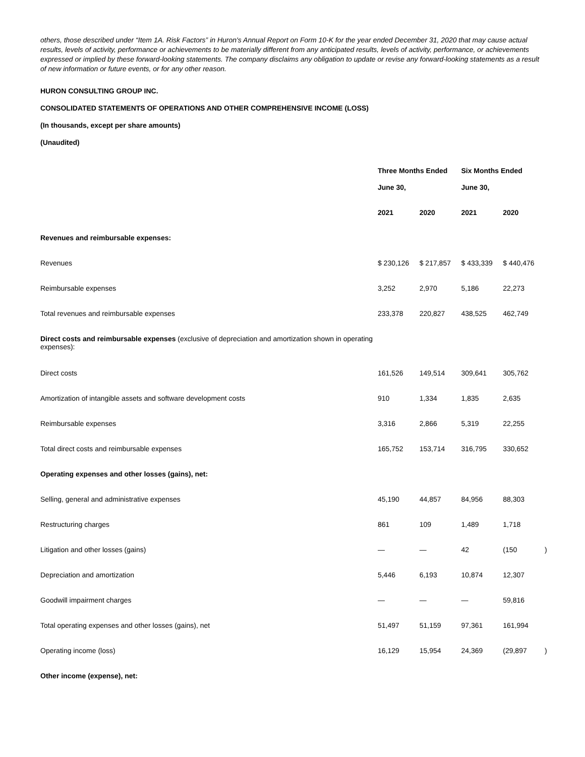others, those described under “Item 1A. Risk Factors” in Huron's Annual Report on Form 10-K for the year ended December 31, 2020 that may cause actual results, levels of activity, performance or achievements to be materially different from any anticipated results, levels of activity, performance, or achievements expressed or implied by these forward-looking statements. The company disclaims any obligation to update or revise any forward-looking statements as a result of new information or future events, or for any other reason.
HURON CONSULTING GROUP INC.
CONSOLIDATED STATEMENTS OF OPERATIONS AND OTHER COMPREHENSIVE INCOME (LOSS)
(In thousands, except per share amounts)
(Unaudited)
| | Three Months Ended | | Six Months Ended | | |
| --- | --- | --- | --- | --- | --- |
| | June 30, | | June 30, | | |
| | 2021 | 2020 | 2021 | 2020 | |
| Revenues and reimbursable expenses: | | | | | |
| Revenues | $ 230,126 | $ 217,857 | $ 433,339 | $ 440,476 | |
| Reimbursable expenses | 3,252 | 2,970 | 5,186 | 22,273 | |
| Total revenues and reimbursable expenses | 233,378 | 220,827 | 438,525 | 462,749 | |
| Direct costs and reimbursable expenses (exclusive of depreciation and amortization shown in operating expenses): | | | | | |
| Direct costs | 161,526 | 149,514 | 309,641 | 305,762 | |
| Amortization of intangible assets and software development costs | 910 | 1,334 | 1,835 | 2,635 | |
| Reimbursable expenses | 3,316 | 2,866 | 5,319 | 22,255 | |
| Total direct costs and reimbursable expenses | 165,752 | 153,714 | 316,795 | 330,652 | |
| Operating expenses and other losses (gains), net: | | | | | |
| Selling, general and administrative expenses | 45,190 | 44,857 | 84,956 | 88,303 | |
| Restructuring charges | 861 | 109 | 1,489 | 1,718 | |
| Litigation and other losses (gains) | — | — | 42 | (150 | ) |
| Depreciation and amortization | 5,446 | 6,193 | 10,874 | 12,307 | |
| Goodwill impairment charges | — | — | — | 59,816 | |
| Total operating expenses and other losses (gains), net | 51,497 | 51,159 | 97,361 | 161,994 | |
| Operating income (loss) | 16,129 | 15,954 | 24,369 | (29,897 | ) |
| Other income (expense), net: | | | | | |